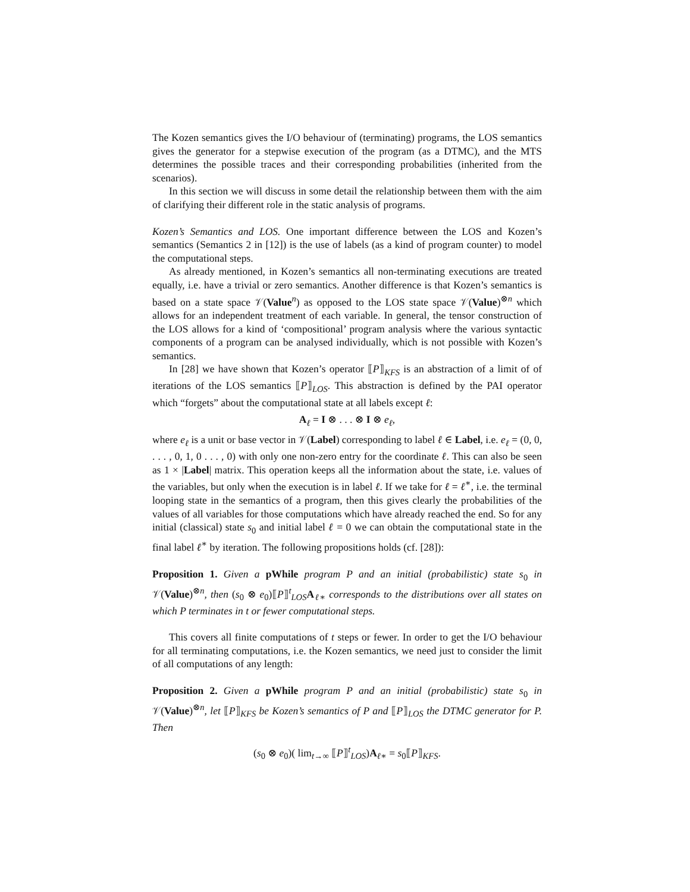The Kozen semantics gives the I/O behaviour of (terminating) programs, the LOS semantics gives the generator for a stepwise execution of the program (as a DTMC), and the MTS determines the possible traces and their corresponding probabilities (inherited from the scenarios).
In this section we will discuss in some detail the relationship between them with the aim of clarifying their different role in the static analysis of programs.
Kozen’s Semantics and LOS. One important difference between the LOS and Kozen’s semantics (Semantics 2 in [12]) is the use of labels (as a kind of program counter) to model the computational steps.
As already mentioned, in Kozen’s semantics all non-terminating executions are treated equally, i.e. have a trivial or zero semantics. Another difference is that Kozen’s semantics is based on a state space 𝒱(Value<sup>n</sup>) as opposed to the LOS state space 𝒱(Value)<sup>⊗n</sup> which allows for an independent treatment of each variable. In general, the tensor construction of the LOS allows for a kind of ‘compositional’ program analysis where the various syntactic components of a program can be analysed individually, which is not possible with Kozen’s semantics.
In [28] we have shown that Kozen’s operator ⟦P⟧<sub>KFS</sub> is an abstraction of a limit of of iterations of the LOS semantics ⟦P⟧<sub>LOS</sub>. This abstraction is defined by the PAI operator which “forgets” about the computational state at all labels except ℓ:
A<sub>ℓ</sub> = I ⊗ . . . ⊗ I ⊗ e<sub>ℓ</sub>,
where e<sub>ℓ</sub> is a unit or base vector in 𝒱(Label) corresponding to label ℓ ∈ Label, i.e. e<sub>ℓ</sub> = (0, 0, . . . , 0, 1, 0 . . . , 0) with only one non-zero entry for the coordinate ℓ. This can also be seen as 1 × |Label| matrix. This operation keeps all the information about the state, i.e. values of the variables, but only when the execution is in label ℓ. If we take for ℓ = ℓ<sup>∗</sup>, i.e. the terminal looping state in the semantics of a program, then this gives clearly the probabilities of the values of all variables for those computations which have already reached the end. So for any initial (classical) state s<sub>0</sub> and initial label ℓ = 0 we can obtain the computational state in the final label ℓ<sup>∗</sup> by iteration. The following propositions holds (cf. [28]):
Proposition 1. Given a pWhile program P and an initial (probabilistic) state s<sub>0</sub> in 𝒱(Value)<sup>⊗n</sup>, then (s<sub>0</sub> ⊗ e<sub>0</sub>)⟦P⟧<sup>t</sup><sub>LOS</sub>A<sub>ℓ∗</sub> corresponds to the distributions over all states on which P terminates in t or fewer computational steps.
This covers all finite computations of t steps or fewer. In order to get the I/O behaviour for all terminating computations, i.e. the Kozen semantics, we need just to consider the limit of all computations of any length:
Proposition 2. Given a pWhile program P and an initial (probabilistic) state s<sub>0</sub> in 𝒱(Value)<sup>⊗n</sup>, let ⟦P⟧<sub>KFS</sub> be Kozen’s semantics of P and ⟦P⟧<sub>LOS</sub> the DTMC generator for P. Then
(s<sub>0</sub> ⊗ e<sub>0</sub>)( lim<sub>t→∞</sub> ⟦P⟧<sup>t</sup><sub>LOS</sub>)A<sub>ℓ∗</sub> = s<sub>0</sub>⟦P⟧<sub>KFS</sub>.